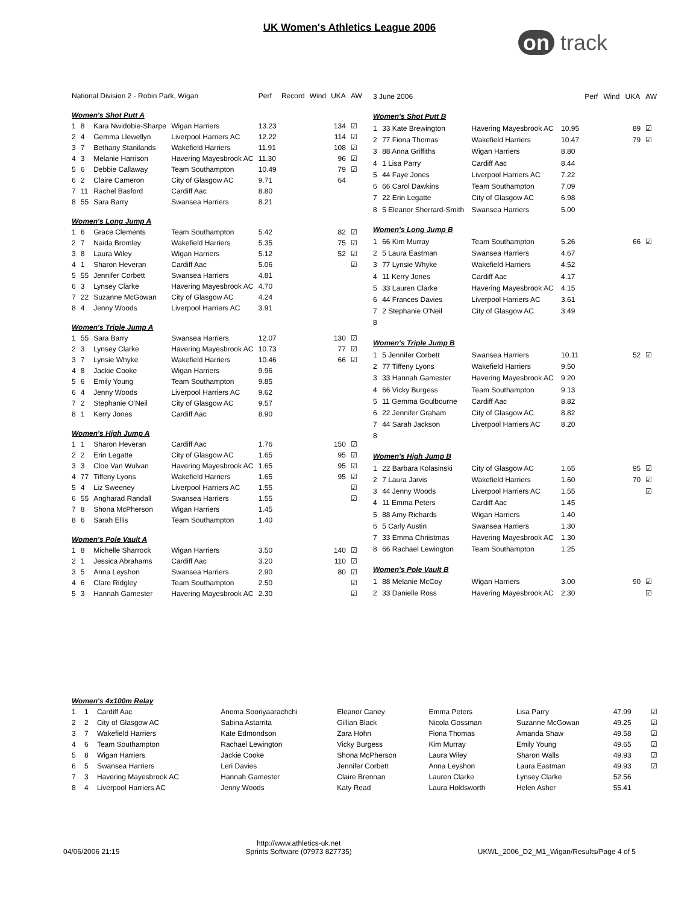UK Women's Athletics League 2006
on track
| National Division 2 - Robin Park, Wigan | | | | Perf | Record | Wind | UKA | AW |
| --- | --- | --- | --- | --- | --- | --- | --- | --- |
| Women's Shot Putt A | | | | | | | | |
| 1 | 8 | Kara Nwidobie-Sharpe | Wigan Harriers | 13.23 | | | 134 | ☑ |
| 2 | 4 | Gemma Llewellyn | Liverpool Harriers AC | 12.22 | | | 114 | ☑ |
| 3 | 7 | Bethany Stanilands | Wakefield Harriers | 11.91 | | | 108 | ☑ |
| 4 | 3 | Melanie Harrison | Havering Mayesbrook AC | 11.30 | | | 96 | ☑ |
| 5 | 6 | Debbie Callaway | Team Southampton | 10.49 | | | 79 | ☑ |
| 6 | 2 | Claire Cameron | City of Glasgow AC | 9.71 | | | 64 | |
| 7 | 11 | Rachel Basford | Cardiff Aac | 8.80 | | | | |
| 8 | 55 | Sara Barry | Swansea Harriers | 8.21 | | | | |
| Women's Long Jump A | | | | | | | | |
| 1 | 6 | Grace Clements | Team Southampton | 5.42 | | | 82 | ☑ |
| 2 | 7 | Naida Bromley | Wakefield Harriers | 5.35 | | | 75 | ☑ |
| 3 | 8 | Laura Wiley | Wigan Harriers | 5.12 | | | 52 | ☑ |
| 4 | 1 | Sharon Heveran | Cardiff Aac | 5.06 | | | | ☑ |
| 5 | 55 | Jennifer Corbett | Swansea Harriers | 4.81 | | | | |
| 6 | 3 | Lynsey Clarke | Havering Mayesbrook AC | 4.70 | | | | |
| 7 | 22 | Suzanne McGowan | City of Glasgow AC | 4.24 | | | | |
| 8 | 4 | Jenny Woods | Liverpool Harriers AC | 3.91 | | | | |
| Women's Triple Jump A | | | | | | | | |
| 1 | 55 | Sara Barry | Swansea Harriers | 12.07 | | | 130 | ☑ |
| 2 | 3 | Lynsey Clarke | Havering Mayesbrook AC | 10.73 | | | 77 | ☑ |
| 3 | 7 | Lynsie Whyke | Wakefield Harriers | 10.46 | | | 66 | ☑ |
| 4 | 8 | Jackie Cooke | Wigan Harriers | 9.96 | | | | |
| 5 | 6 | Emily Young | Team Southampton | 9.85 | | | | |
| 6 | 4 | Jenny Woods | Liverpool Harriers AC | 9.62 | | | | |
| 7 | 2 | Stephanie O'Neil | City of Glasgow AC | 9.57 | | | | |
| 8 | 1 | Kerry Jones | Cardiff Aac | 8.90 | | | | |
| Women's High Jump A | | | | | | | | |
| 1 | 1 | Sharon Heveran | Cardiff Aac | 1.76 | | | 150 | ☑ |
| 2 | 2 | Erin Legatte | City of Glasgow AC | 1.65 | | | 95 | ☑ |
| 3 | 3 | Cloe Van Wulvan | Havering Mayesbrook AC | 1.65 | | | 95 | ☑ |
| 4 | 77 | Tiffeny Lyons | Wakefield Harriers | 1.65 | | | 95 | ☑ |
| 5 | 4 | Liz Sweeney | Liverpool Harriers AC | 1.55 | | | | ☑ |
| 6 | 55 | Angharad Randall | Swansea Harriers | 1.55 | | | | ☑ |
| 7 | 8 | Shona McPherson | Wigan Harriers | 1.45 | | | | |
| 8 | 6 | Sarah Ellis | Team Southampton | 1.40 | | | | |
| Women's Pole Vault A | | | | | | | | |
| 1 | 8 | Michelle Sharrock | Wigan Harriers | 3.50 | | | 140 | ☑ |
| 2 | 1 | Jessica Abrahams | Cardiff Aac | 3.20 | | | 110 | ☑ |
| 3 | 5 | Anna Leyshon | Swansea Harriers | 2.90 | | | 80 | ☑ |
| 4 | 6 | Clare Ridgley | Team Southampton | 2.50 | | | | ☑ |
| 5 | 3 | Hannah Gamester | Havering Mayesbrook AC | 2.30 | | | | ☑ |
| 3 June 2006 | | | | Perf | Wind | UKA | AW |
| --- | --- | --- | --- | --- | --- | --- | --- |
| Women's Shot Putt B | | | | | | | |
| 1 | 33 Kate Brewington | Havering Mayesbrook AC | 10.95 | | | 89 | ☑ |
| 2 | 77 Fiona Thomas | Wakefield Harriers | 10.47 | | | 79 | ☑ |
| 3 | 88 Anna Griffiths | Wigan Harriers | 8.80 | | | | |
| 4 | 1 Lisa Parry | Cardiff Aac | 8.44 | | | | |
| 5 | 44 Faye Jones | Liverpool Harriers AC | 7.22 | | | | |
| 6 | 66 Carol Dawkins | Team Southampton | 7.09 | | | | |
| 7 | 22 Erin Legatte | City of Glasgow AC | 6.98 | | | | |
| 8 | 5 Eleanor Sherrard-Smith | Swansea Harriers | 5.00 | | | | |
| Women's Long Jump B | | | | | | | |
| 1 | 66 Kim Murray | Team Southampton | 5.26 | | | 66 | ☑ |
| 2 | 5 Laura Eastman | Swansea Harriers | 4.67 | | | | |
| 3 | 77 Lynsie Whyke | Wakefield Harriers | 4.52 | | | | |
| 4 | 11 Kerry Jones | Cardiff Aac | 4.17 | | | | |
| 5 | 33 Lauren Clarke | Havering Mayesbrook AC | 4.15 | | | | |
| 6 | 44 Frances Davies | Liverpool Harriers AC | 3.61 | | | | |
| 7 | 2 Stephanie O'Neil | City of Glasgow AC | 3.49 | | | | |
| 8 | | | | | | | |
| Women's Triple Jump B | | | | | | | |
| 1 | 5 Jennifer Corbett | Swansea Harriers | 10.11 | | | 52 | ☑ |
| 2 | 77 Tiffeny Lyons | Wakefield Harriers | 9.50 | | | | |
| 3 | 33 Hannah Gamester | Havering Mayesbrook AC | 9.20 | | | | |
| 4 | 66 Vicky Burgess | Team Southampton | 9.13 | | | | |
| 5 | 11 Gemma Goulbourne | Cardiff Aac | 8.82 | | | | |
| 6 | 22 Jennifer Graham | City of Glasgow AC | 8.82 | | | | |
| 7 | 44 Sarah Jackson | Liverpool Harriers AC | 8.20 | | | | |
| 8 | | | | | | | |
| Women's High Jump B | | | | | | | |
| 1 | 22 Barbara Kolasinski | City of Glasgow AC | 1.65 | | | 95 | ☑ |
| 2 | 7 Laura Jarvis | Wakefield Harriers | 1.60 | | | 70 | ☑ |
| 3 | 44 Jenny Woods | Liverpool Harriers AC | 1.55 | | | | ☑ |
| 4 | 11 Emma Peters | Cardiff Aac | 1.45 | | | | |
| 5 | 88 Amy Richards | Wigan Harriers | 1.40 | | | | |
| 6 | 5 Carly Austin | Swansea Harriers | 1.30 | | | | |
| 7 | 33 Emma Chriistmas | Havering Mayesbrook AC | 1.30 | | | | |
| 8 | 66 Rachael Lewington | Team Southampton | 1.25 | | | | |
| Women's Pole Vault B | | | | | | | |
| 1 | 88 Melanie McCoy | Wigan Harriers | 3.00 | | | 90 | ☑ |
| 2 | 33 Danielle Ross | Havering Mayesbrook AC | 2.30 | | | | ☑ |
| Women's 4x100m Relay | | | | | | | | |
| 1 | 1 | Cardiff Aac | Anoma Sooriyaarachchi | Eleanor Caney | Emma Peters | Lisa Parry | 47.99 | ☑ |
| 2 | 2 | City of Glasgow AC | Sabina Astarrita | Gillian Black | Nicola Gossman | Suzanne McGowan | 49.25 | ☑ |
| 3 | 7 | Wakefield Harriers | Kate Edmondson | Zara Hohn | Fiona Thomas | Amanda Shaw | 49.58 | ☑ |
| 4 | 6 | Team Southampton | Rachael Lewington | Vicky Burgess | Kim Murray | Emily Young | 49.65 | ☑ |
| 5 | 8 | Wigan Harriers | Jackie Cooke | Shona McPherson | Laura Wiley | Sharon Walls | 49.93 | ☑ |
| 6 | 5 | Swansea Harriers | Leri Davies | Jennifer Corbett | Anna Leyshon | Laura Eastman | 49.93 | ☑ |
| 7 | 3 | Havering Mayesbrook AC | Hannah Gamester | Claire Brennan | Lauren Clarke | Lynsey Clarke | 52.56 | |
| 8 | 4 | Liverpool Harriers AC | Jenny Woods | Katy Read | Laura Holdsworth | Helen Asher | 55.41 | |
04/06/2006 21:15 http://www.athletics-uk.net
Sprints Software (07973 827735) UKWL_2006_D2_M1_Wigan/Results/Page 4 of 5